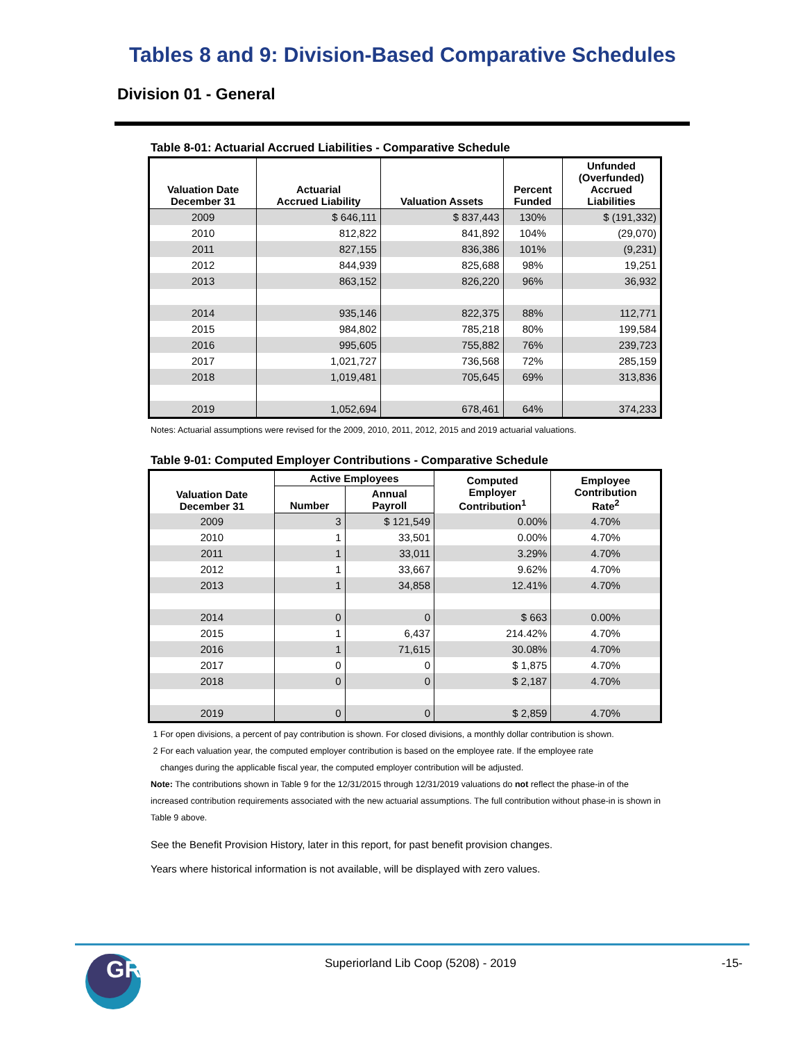Tables 8 and 9: Division-Based Comparative Schedules
Division 01 - General
Table 8-01: Actuarial Accrued Liabilities - Comparative Schedule
| Valuation Date December 31 | Actuarial Accrued Liability | Valuation Assets | Percent Funded | Unfunded (Overfunded) Accrued Liabilities |
| --- | --- | --- | --- | --- |
| 2009 | $ 646,111 | $ 837,443 | 130% | $ (191,332) |
| 2010 | 812,822 | 841,892 | 104% | (29,070) |
| 2011 | 827,155 | 836,386 | 101% | (9,231) |
| 2012 | 844,939 | 825,688 | 98% | 19,251 |
| 2013 | 863,152 | 826,220 | 96% | 36,932 |
| 2014 | 935,146 | 822,375 | 88% | 112,771 |
| 2015 | 984,802 | 785,218 | 80% | 199,584 |
| 2016 | 995,605 | 755,882 | 76% | 239,723 |
| 2017 | 1,021,727 | 736,568 | 72% | 285,159 |
| 2018 | 1,019,481 | 705,645 | 69% | 313,836 |
| 2019 | 1,052,694 | 678,461 | 64% | 374,233 |
Notes: Actuarial assumptions were revised for the 2009, 2010, 2011, 2012, 2015 and 2019 actuarial valuations.
Table 9-01: Computed Employer Contributions - Comparative Schedule
| Valuation Date December 31 | Active Employees | | Computed Employer Contribution<sup>1</sup> | Employee Contribution Rate<sup>2</sup> |
| --- | --- | --- | --- | --- |
| | Number | Annual Payroll | | |
| 2009 | 3 | $ 121,549 | 0.00% | 4.70% |
| 2010 | 1 | 33,501 | 0.00% | 4.70% |
| 2011 | 1 | 33,011 | 3.29% | 4.70% |
| 2012 | 1 | 33,667 | 9.62% | 4.70% |
| 2013 | 1 | 34,858 | 12.41% | 4.70% |
| 2014 | 0 | 0 | $ 663 | 0.00% |
| 2015 | 1 | 6,437 | 214.42% | 4.70% |
| 2016 | 1 | 71,615 | 30.08% | 4.70% |
| 2017 | 0 | 0 | $ 1,875 | 4.70% |
| 2018 | 0 | 0 | $ 2,187 | 4.70% |
| 2019 | 0 | 0 | $ 2,859 | 4.70% |
1 For open divisions, a percent of pay contribution is shown. For closed divisions, a monthly dollar contribution is shown.
2 For each valuation year, the computed employer contribution is based on the employee rate. If the employee rate
changes during the applicable fiscal year, the computed employer contribution will be adjusted.
Note: The contributions shown in Table 9 for the 12/31/2015 through 12/31/2019 valuations do not reflect the phase-in of the increased contribution requirements associated with the new actuarial assumptions. The full contribution without phase-in is shown in Table 9 above.
See the Benefit Provision History, later in this report, for past benefit provision changes.
Years where historical information is not available, will be displayed with zero values.
GRS
Superiorland Lib Coop (5208) - 2019 -15-